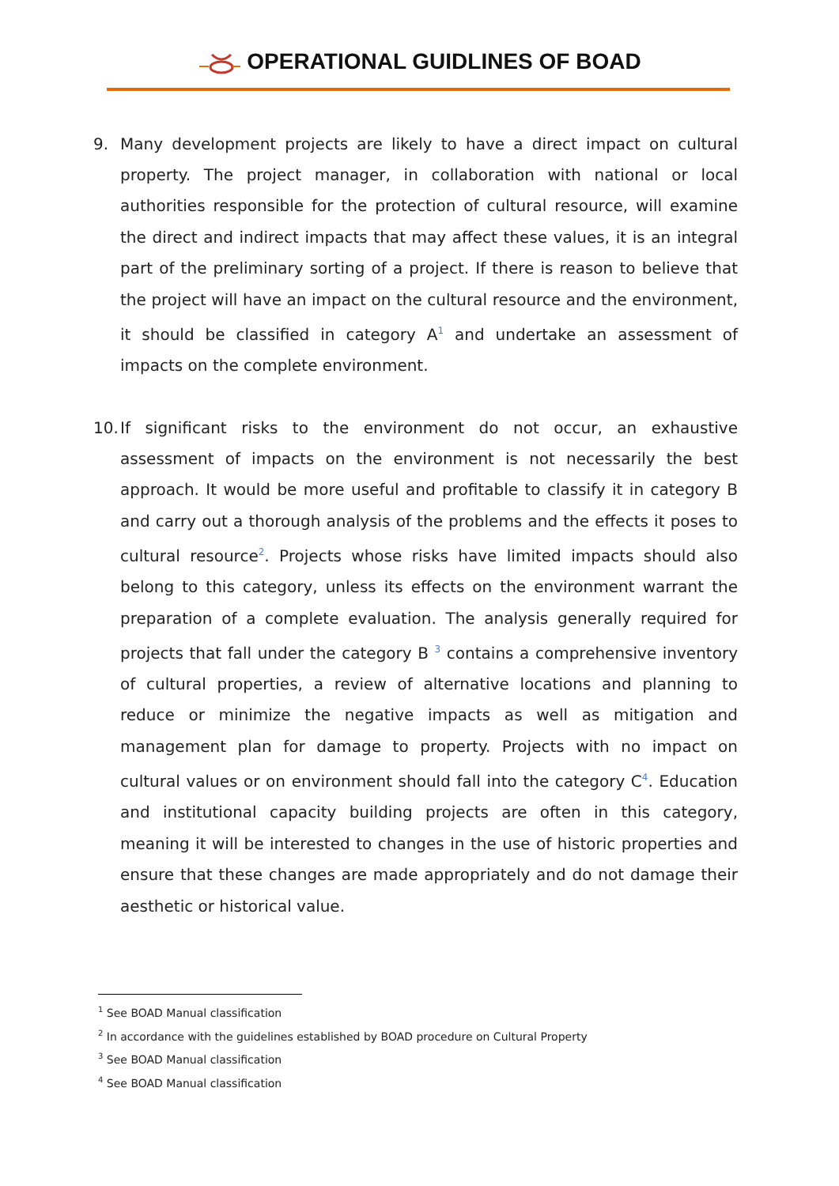OPERATIONAL GUIDLINES OF BOAD
9. Many development projects are likely to have a direct impact on cultural property. The project manager, in collaboration with national or local authorities responsible for the protection of cultural resource, will examine the direct and indirect impacts that may affect these values, it is an integral part of the preliminary sorting of a project. If there is reason to believe that the project will have an impact on the cultural resource and the environment, it should be classified in category A<sup>1</sup> and undertake an assessment of impacts on the complete environment.
10.
If significant risks to the environment do not occur, an exhaustive assessment of impacts on the environment is not necessarily the best approach. It would be more useful and profitable to classify it in category B and carry out a thorough analysis of the problems and the effects it poses to cultural resource<sup>2</sup>. Projects whose risks have limited impacts should also belong to this category, unless its effects on the environment warrant the preparation of a complete evaluation. The analysis generally required for projects that fall under the category B <sup>3</sup> contains a comprehensive inventory of cultural properties, a review of alternative locations and planning to reduce or minimize the negative impacts as well as mitigation and management plan for damage to property. Projects with no impact on cultural values or on environment should fall into the category C<sup>4</sup>. Education and institutional capacity building projects are often in this category, meaning it will be interested to changes in the use of historic properties and ensure that these changes are made appropriately and do not damage their aesthetic or historical value.
<sup>1</sup> See BOAD Manual classification
<sup>2</sup> In accordance with the guidelines established by BOAD procedure on Cultural Property
<sup>3</sup> See BOAD Manual classification
<sup>4</sup> See BOAD Manual classification